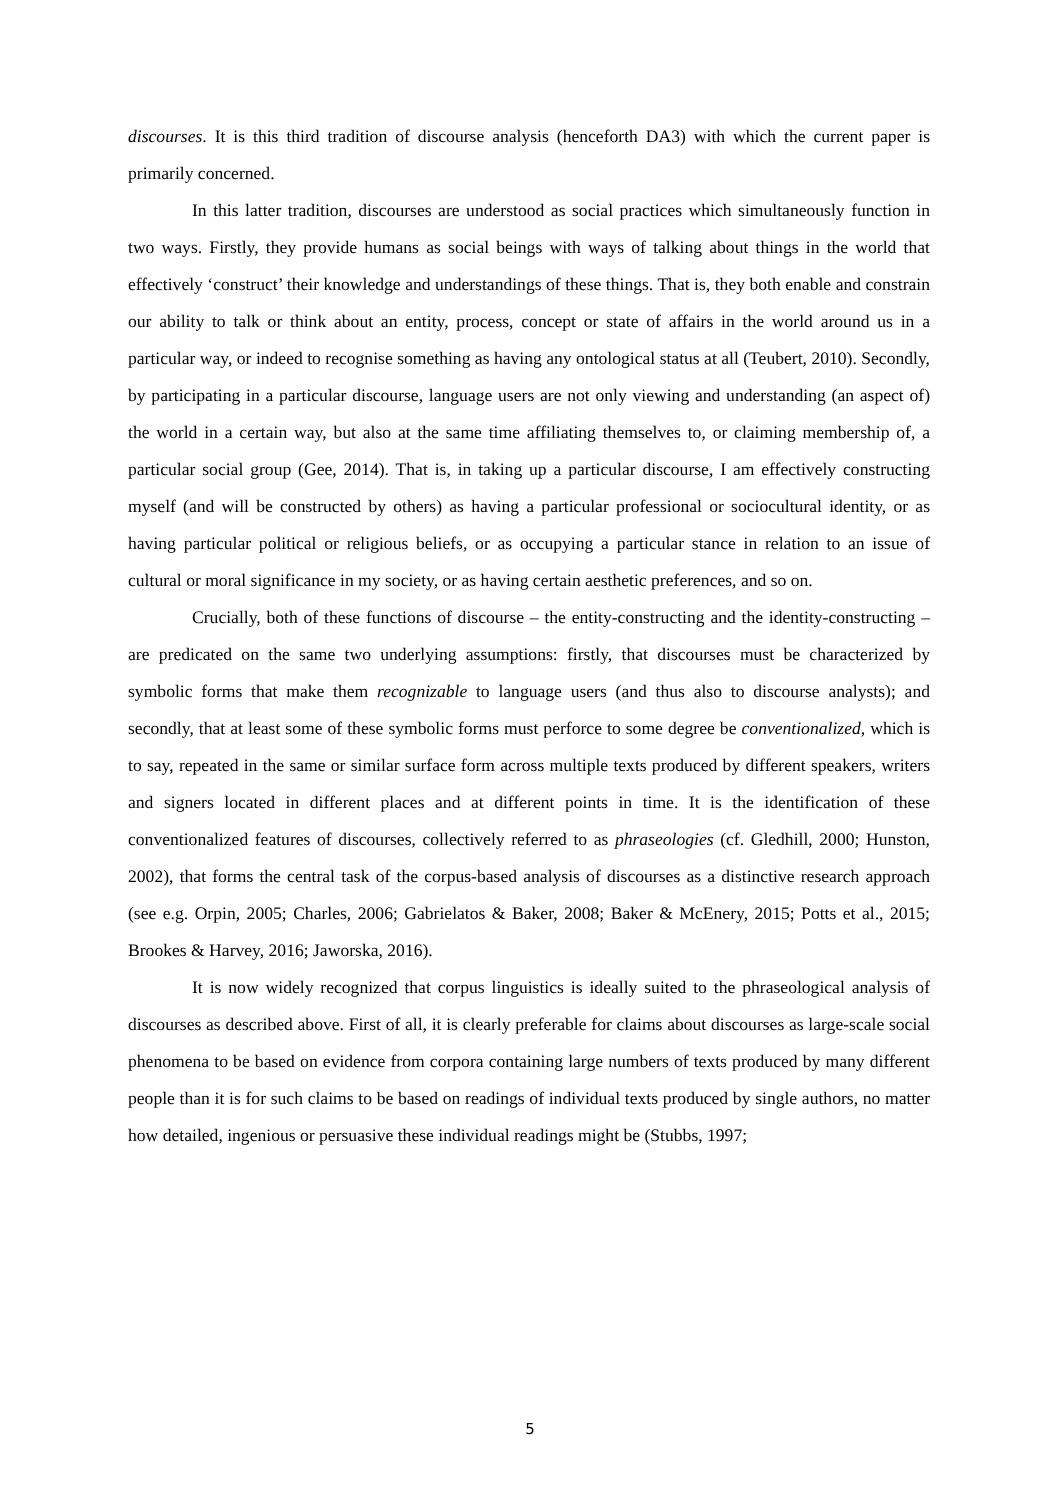discourses. It is this third tradition of discourse analysis (henceforth DA3) with which the current paper is primarily concerned.
In this latter tradition, discourses are understood as social practices which simultaneously function in two ways. Firstly, they provide humans as social beings with ways of talking about things in the world that effectively ‘construct’ their knowledge and understandings of these things. That is, they both enable and constrain our ability to talk or think about an entity, process, concept or state of affairs in the world around us in a particular way, or indeed to recognise something as having any ontological status at all (Teubert, 2010). Secondly, by participating in a particular discourse, language users are not only viewing and understanding (an aspect of) the world in a certain way, but also at the same time affiliating themselves to, or claiming membership of, a particular social group (Gee, 2014). That is, in taking up a particular discourse, I am effectively constructing myself (and will be constructed by others) as having a particular professional or sociocultural identity, or as having particular political or religious beliefs, or as occupying a particular stance in relation to an issue of cultural or moral significance in my society, or as having certain aesthetic preferences, and so on.
Crucially, both of these functions of discourse – the entity-constructing and the identity-constructing – are predicated on the same two underlying assumptions: firstly, that discourses must be characterized by symbolic forms that make them recognizable to language users (and thus also to discourse analysts); and secondly, that at least some of these symbolic forms must perforce to some degree be conventionalized, which is to say, repeated in the same or similar surface form across multiple texts produced by different speakers, writers and signers located in different places and at different points in time. It is the identification of these conventionalized features of discourses, collectively referred to as phraseologies (cf. Gledhill, 2000; Hunston, 2002), that forms the central task of the corpus-based analysis of discourses as a distinctive research approach (see e.g. Orpin, 2005; Charles, 2006; Gabrielatos & Baker, 2008; Baker & McEnery, 2015; Potts et al., 2015; Brookes & Harvey, 2016; Jaworska, 2016).
It is now widely recognized that corpus linguistics is ideally suited to the phraseological analysis of discourses as described above. First of all, it is clearly preferable for claims about discourses as large-scale social phenomena to be based on evidence from corpora containing large numbers of texts produced by many different people than it is for such claims to be based on readings of individual texts produced by single authors, no matter how detailed, ingenious or persuasive these individual readings might be (Stubbs, 1997;
5